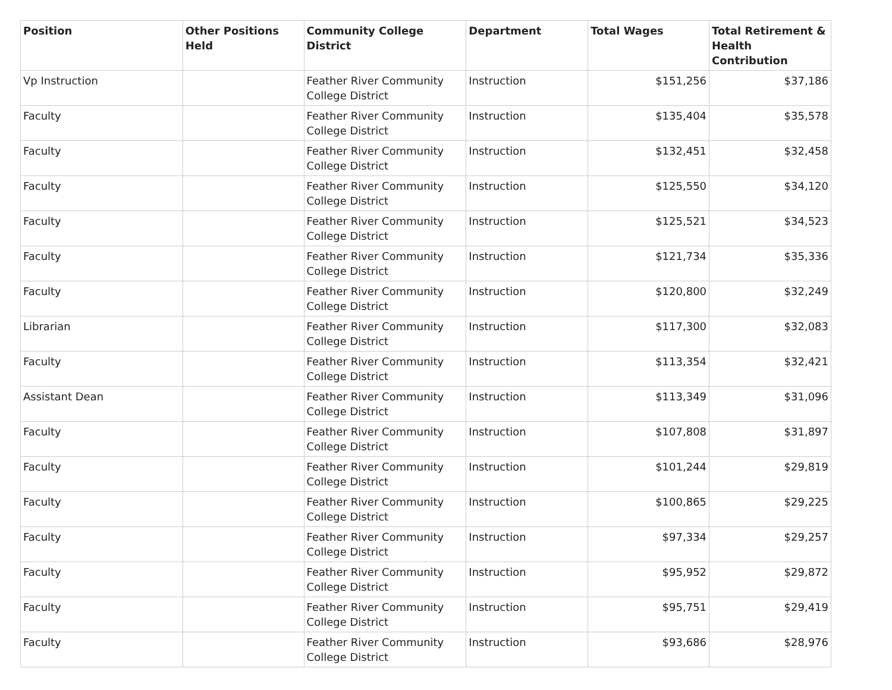| Position | Other Positions Held | Community College District | Department | Total Wages | Total Retirement & Health Contribution |
| --- | --- | --- | --- | --- | --- |
| Vp Instruction | | Feather River Community College District | Instruction | $151,256 | $37,186 |
| Faculty | | Feather River Community College District | Instruction | $135,404 | $35,578 |
| Faculty | | Feather River Community College District | Instruction | $132,451 | $32,458 |
| Faculty | | Feather River Community College District | Instruction | $125,550 | $34,120 |
| Faculty | | Feather River Community College District | Instruction | $125,521 | $34,523 |
| Faculty | | Feather River Community College District | Instruction | $121,734 | $35,336 |
| Faculty | | Feather River Community College District | Instruction | $120,800 | $32,249 |
| Librarian | | Feather River Community College District | Instruction | $117,300 | $32,083 |
| Faculty | | Feather River Community College District | Instruction | $113,354 | $32,421 |
| Assistant Dean | | Feather River Community College District | Instruction | $113,349 | $31,096 |
| Faculty | | Feather River Community College District | Instruction | $107,808 | $31,897 |
| Faculty | | Feather River Community College District | Instruction | $101,244 | $29,819 |
| Faculty | | Feather River Community College District | Instruction | $100,865 | $29,225 |
| Faculty | | Feather River Community College District | Instruction | $97,334 | $29,257 |
| Faculty | | Feather River Community College District | Instruction | $95,952 | $29,872 |
| Faculty | | Feather River Community College District | Instruction | $95,751 | $29,419 |
| Faculty | | Feather River Community College District | Instruction | $93,686 | $28,976 |